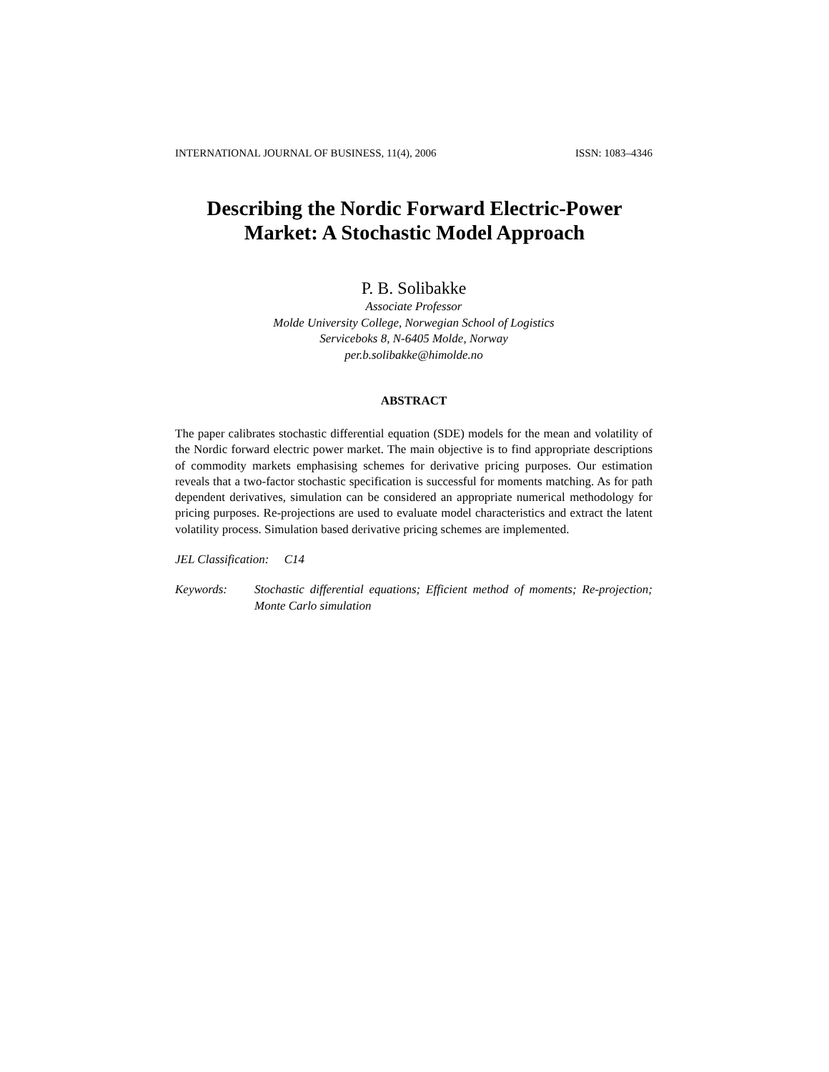INTERNATIONAL JOURNAL OF BUSINESS, 11(4), 2006 ISSN: 1083–4346
Describing the Nordic Forward Electric-Power
Market: A Stochastic Model Approach
P. B. Solibakke
Associate Professor
Molde University College, Norwegian School of Logistics
Serviceboks 8, N-6405 Molde, Norway
per.b.solibakke@himolde.no
ABSTRACT
The paper calibrates stochastic differential equation (SDE) models for the mean and volatility of the Nordic forward electric power market. The main objective is to find appropriate descriptions of commodity markets emphasising schemes for derivative pricing purposes. Our estimation reveals that a two-factor stochastic specification is successful for moments matching. As for path dependent derivatives, simulation can be considered an appropriate numerical methodology for pricing purposes. Re-projections are used to evaluate model characteristics and extract the latent volatility process. Simulation based derivative pricing schemes are implemented.
JEL Classification: C14
Keywords: Stochastic differential equations; Efficient method of moments; Re-projection; Monte Carlo simulation